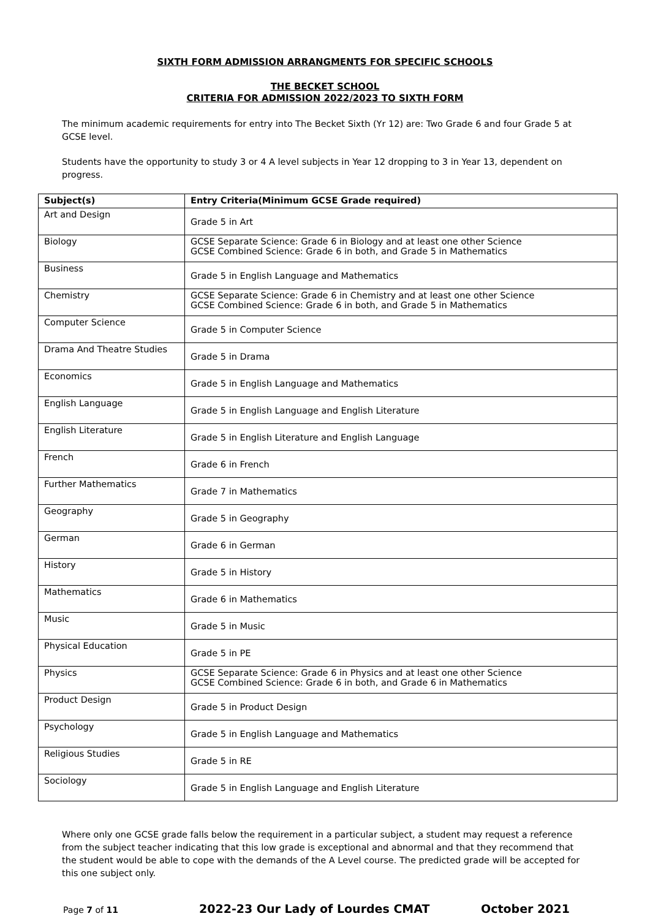SIXTH FORM ADMISSION ARRANGMENTS FOR SPECIFIC SCHOOLS
THE BECKET SCHOOL
CRITERIA FOR ADMISSION 2022/2023 TO SIXTH FORM
The minimum academic requirements for entry into The Becket Sixth (Yr 12) are: Two Grade 6 and four Grade 5 at GCSE level.
Students have the opportunity to study 3 or 4 A level subjects in Year 12 dropping to 3 in Year 13, dependent on progress.
| Subject(s) | Entry Criteria(Minimum GCSE Grade required) |
| --- | --- |
| Art and Design | Grade 5 in Art |
| Biology | GCSE Separate Science: Grade 6 in Biology and at least one other Science GCSE Combined Science: Grade 6 in both, and Grade 5 in Mathematics |
| Business | Grade 5 in English Language and Mathematics |
| Chemistry | GCSE Separate Science: Grade 6 in Chemistry and at least one other Science GCSE Combined Science: Grade 6 in both, and Grade 5 in Mathematics |
| Computer Science | Grade 5 in Computer Science |
| Drama And Theatre Studies | Grade 5 in Drama |
| Economics | Grade 5 in English Language and Mathematics |
| English Language | Grade 5 in English Language and English Literature |
| English Literature | Grade 5 in English Literature and English Language |
| French | Grade 6 in French |
| Further Mathematics | Grade 7 in Mathematics |
| Geography | Grade 5 in Geography |
| German | Grade 6 in German |
| History | Grade 5 in History |
| Mathematics | Grade 6 in Mathematics |
| Music | Grade 5 in Music |
| Physical Education | Grade 5 in PE |
| Physics | GCSE Separate Science: Grade 6 in Physics and at least one other Science GCSE Combined Science: Grade 6 in both, and Grade 6 in Mathematics |
| Product Design | Grade 5 in Product Design |
| Psychology | Grade 5 in English Language and Mathematics |
| Religious Studies | Grade 5 in RE |
| Sociology | Grade 5 in English Language and English Literature |
Where only one GCSE grade falls below the requirement in a particular subject, a student may request a reference from the subject teacher indicating that this low grade is exceptional and abnormal and that they recommend that the student would be able to cope with the demands of the A Level course. The predicted grade will be accepted for this one subject only.
Page 7 of 11 2022-23 Our Lady of Lourdes CMAT October 2021